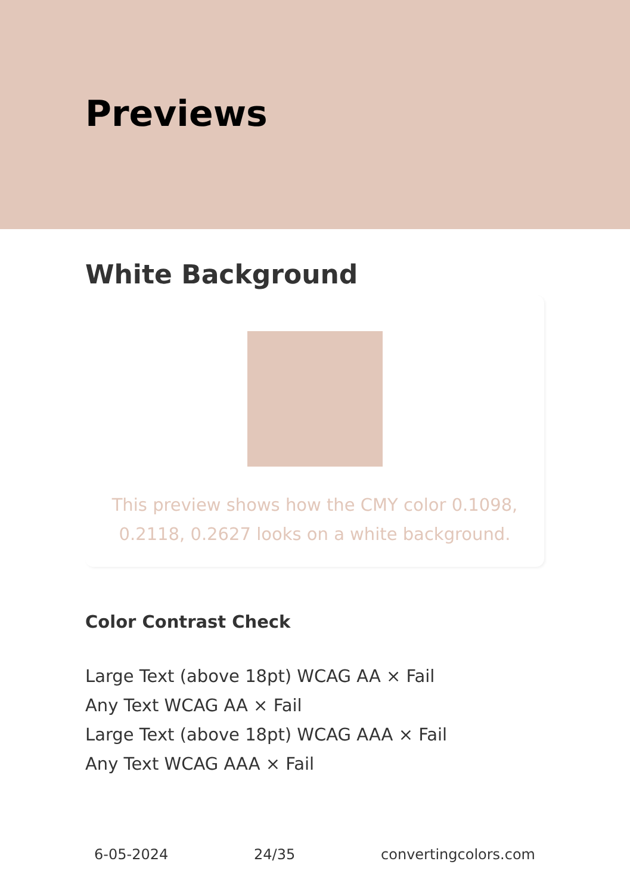Previews
White Background
This preview shows how the CMY color 0.1098, 0.2118, 0.2627 looks on a white background.
Color Contrast Check
Large Text (above 18pt) WCAG AA × Fail
Any Text WCAG AA × Fail
Large Text (above 18pt) WCAG AAA × Fail
Any Text WCAG AAA × Fail
6-05-2024 24/35 convertingcolors.com